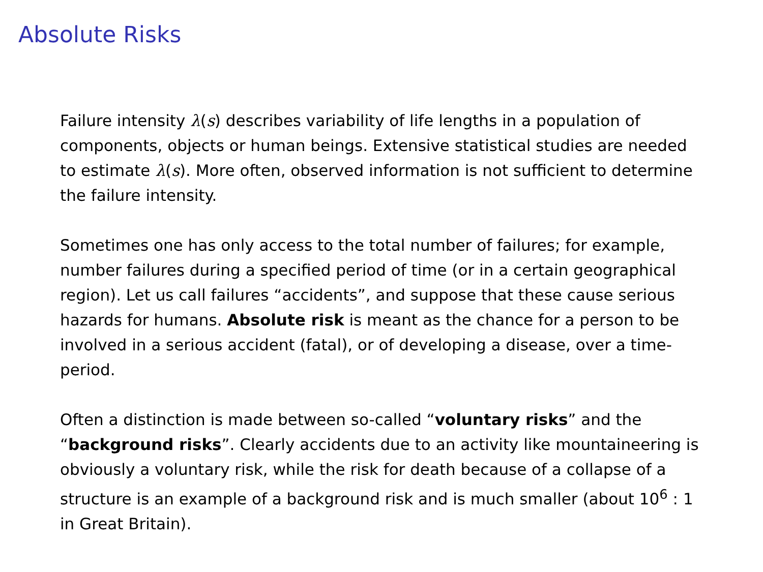Absolute Risks
Failure intensity λ(s) describes variability of life lengths in a population of components, objects or human beings. Extensive statistical studies are needed to estimate λ(s). More often, observed information is not sufficient to determine the failure intensity.
Sometimes one has only access to the total number of failures; for example, number failures during a specified period of time (or in a certain geographical region). Let us call failures “accidents”, and suppose that these cause serious hazards for humans. Absolute risk is meant as the chance for a person to be involved in a serious accident (fatal), or of developing a disease, over a time-period.
Often a distinction is made between so-called “voluntary risks” and the “background risks”. Clearly accidents due to an activity like mountaineering is obviously a voluntary risk, while the risk for death because of a collapse of a structure is an example of a background risk and is much smaller (about 10<sup>6</sup> : 1 in Great Britain).